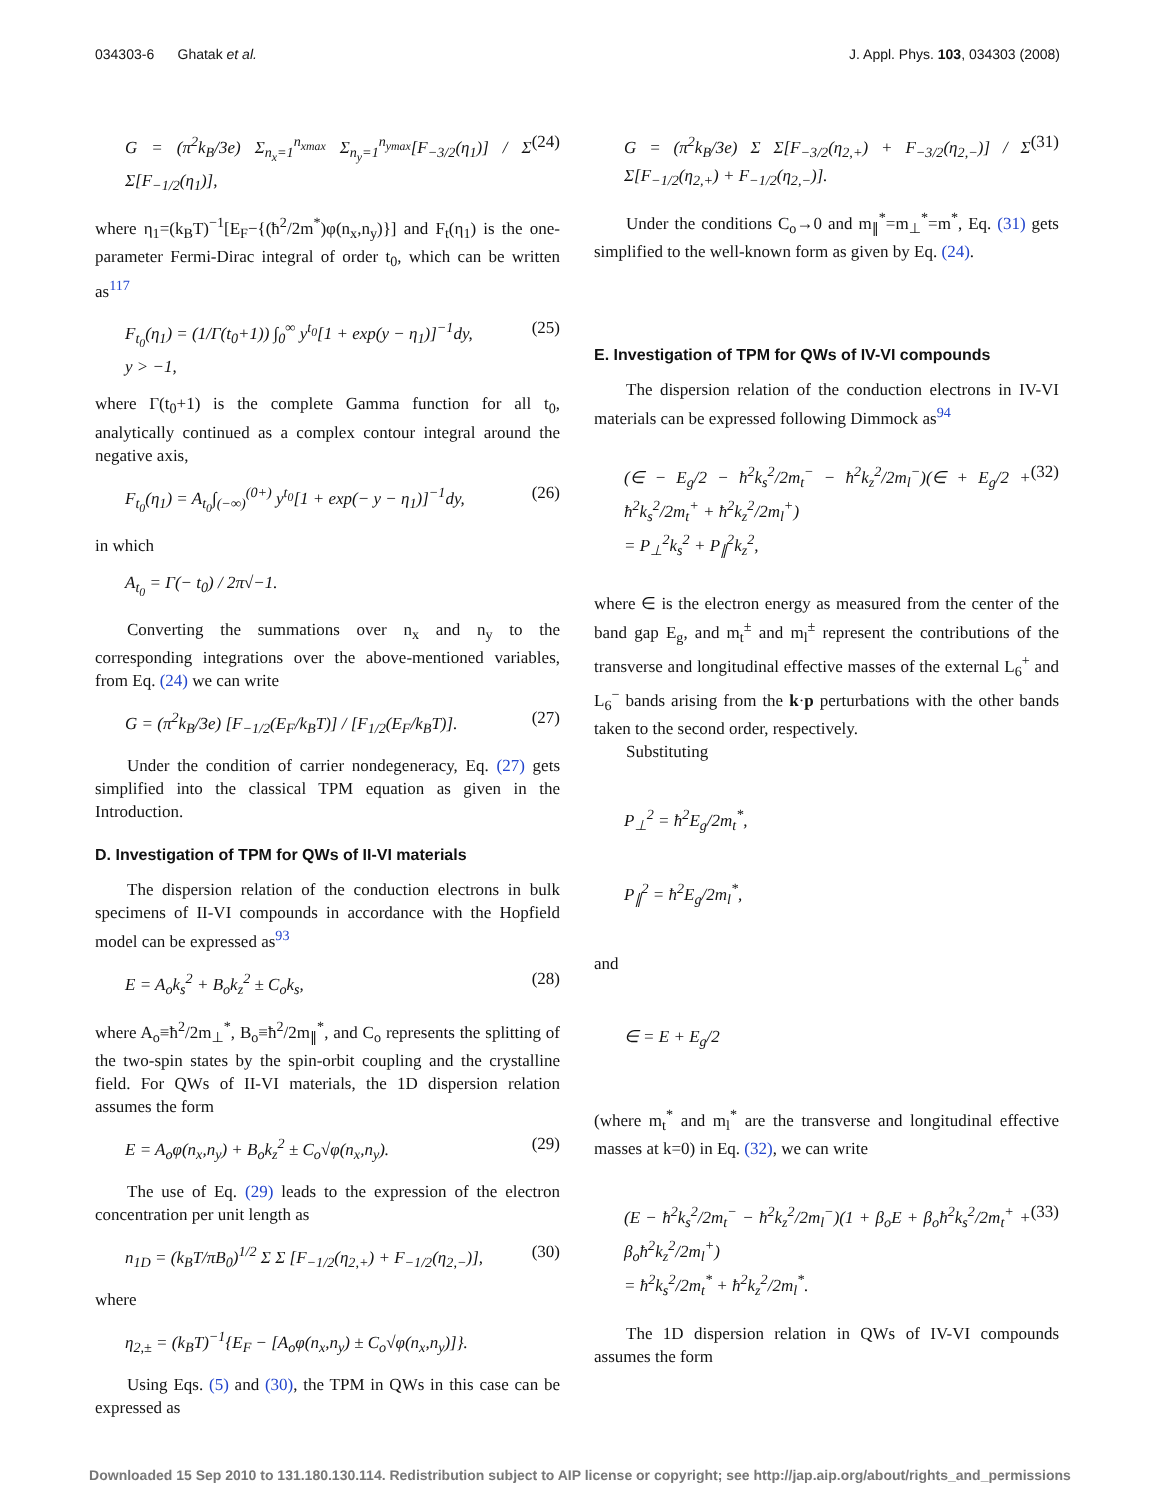034303-6 Ghatak et al. J. Appl. Phys. 103, 034303 (2008)
G = (π<sup>2</sup>k<sub>B</sub>/3e) Σ<sub>n<sub>x</sub>=1</sub><sup>n<sub>xmax</sub></sup> Σ<sub>n<sub>y</sub>=1</sub><sup>n<sub>ymax</sub></sup>[F<sub>−3/2</sub>(η<sub>1</sub>)] / Σ Σ[F<sub>−1/2</sub>(η<sub>1</sub>)], (24)
where η<sub>1</sub>=(k<sub>B</sub>T)<sup>−1</sup>[E<sub>F</sub>−{(ħ<sup>2</sup>/2m<sup>*</sup>)φ(n<sub>x</sub>,n<sub>y</sub>)}] and F<sub>t</sub>(η<sub>1</sub>) is the one-parameter Fermi-Dirac integral of order t<sub>0</sub>, which can be written as<sup>117</sup>
F<sub>t<sub>0</sub></sub>(η<sub>1</sub>) = (1/Γ(t<sub>0</sub>+1)) ∫<sub>0</sub><sup>∞</sup> y<sup>t<sub>0</sub></sup>[1 + exp(y − η<sub>1</sub>)]<sup>−1</sup>dy,
y > −1, (25)
where Γ(t<sub>0</sub>+1) is the complete Gamma function for all t<sub>0</sub>, analytically continued as a complex contour integral around the negative axis,
F<sub>t<sub>0</sub></sub>(η<sub>1</sub>) = A<sub>t<sub>0</sub></sub>∫<sub>(−∞)</sub><sup>(0+)</sup> y<sup>t<sub>0</sub></sup>[1 + exp(− y − η<sub>1</sub>)]<sup>−1</sup>dy, (26)
in which
A<sub>t<sub>0</sub></sub> = Γ(− t<sub>0</sub>) / 2π√−1.
Converting the summations over n<sub>x</sub> and n<sub>y</sub> to the corresponding integrations over the above-mentioned variables, from Eq. (24) we can write
G = (π<sup>2</sup>k<sub>B</sub>/3e) [F<sub>−1/2</sub>(E<sub>F</sub>/k<sub>B</sub>T)] / [F<sub>1/2</sub>(E<sub>F</sub>/k<sub>B</sub>T)]. (27)
Under the condition of carrier nondegeneracy, Eq. (27) gets simplified into the classical TPM equation as given in the Introduction.
D. Investigation of TPM for QWs of II-VI materials
The dispersion relation of the conduction electrons in bulk specimens of II-VI compounds in accordance with the Hopfield model can be expressed as<sup>93</sup>
E = A<sub>o</sub>k<sub>s</sub><sup>2</sup> + B<sub>o</sub>k<sub>z</sub><sup>2</sup> ± C<sub>o</sub>k<sub>s</sub>, (28)
where A<sub>o</sub>≡ħ<sup>2</sup>/2m<sub>⊥</sub><sup>*</sup>, B<sub>o</sub>≡ħ<sup>2</sup>/2m<sub>∥</sub><sup>*</sup>, and C<sub>o</sub> represents the splitting of the two-spin states by the spin-orbit coupling and the crystalline field. For QWs of II-VI materials, the 1D dispersion relation assumes the form
E = A<sub>o</sub>φ(n<sub>x</sub>,n<sub>y</sub>) + B<sub>o</sub>k<sub>z</sub><sup>2</sup> ± C<sub>o</sub>√φ(n<sub>x</sub>,n<sub>y</sub>). (29)
The use of Eq. (29) leads to the expression of the electron concentration per unit length as
n<sub>1D</sub> = (k<sub>B</sub>T/πB<sub>0</sub>)<sup>1/2</sup> Σ Σ [F<sub>−1/2</sub>(η<sub>2,+</sub>) + F<sub>−1/2</sub>(η<sub>2,−</sub>)], (30)
where
η<sub>2,±</sub> = (k<sub>B</sub>T)<sup>−1</sup>{E<sub>F</sub> − [A<sub>o</sub>φ(n<sub>x</sub>,n<sub>y</sub>) ± C<sub>o</sub>√φ(n<sub>x</sub>,n<sub>y</sub>)]}.
Using Eqs. (5) and (30), the TPM in QWs in this case can be expressed as
G = (π<sup>2</sup>k<sub>B</sub>/3e) Σ Σ[F<sub>−3/2</sub>(η<sub>2,+</sub>) + F<sub>−3/2</sub>(η<sub>2,−</sub>)] / Σ Σ[F<sub>−1/2</sub>(η<sub>2,+</sub>) + F<sub>−1/2</sub>(η<sub>2,−</sub>)]. (31)
Under the conditions C<sub>o</sub>→0 and m<sub>∥</sub><sup>*</sup>=m<sub>⊥</sub><sup>*</sup>=m<sup>*</sup>, Eq. (31) gets simplified to the well-known form as given by Eq. (24).
E. Investigation of TPM for QWs of IV-VI compounds
The dispersion relation of the conduction electrons in IV-VI materials can be expressed following Dimmock as<sup>94</sup>
(∈ − E<sub>g</sub>/2 − ħ<sup>2</sup>k<sub>s</sub><sup>2</sup>/2m<sub>t</sub><sup>−</sup> − ħ<sup>2</sup>k<sub>z</sub><sup>2</sup>/2m<sub>l</sub><sup>−</sup>)(∈ + E<sub>g</sub>/2 + ħ<sup>2</sup>k<sub>s</sub><sup>2</sup>/2m<sub>t</sub><sup>+</sup> + ħ<sup>2</sup>k<sub>z</sub><sup>2</sup>/2m<sub>l</sub><sup>+</sup>)
= P<sub>⊥</sub><sup>2</sup>k<sub>s</sub><sup>2</sup> + P<sub>∥</sub><sup>2</sup>k<sub>z</sub><sup>2</sup>, (32)
where ∈ is the electron energy as measured from the center of the band gap E<sub>g</sub>, and m<sub>t</sub><sup>±</sup> and m<sub>l</sub><sup>±</sup> represent the contributions of the transverse and longitudinal effective masses of the external L<sub>6</sub><sup>+</sup> and L<sub>6</sub><sup>−</sup> bands arising from the k·p perturbations with the other bands taken to the second order, respectively.
Substituting
P<sub>⊥</sub><sup>2</sup> = ħ<sup>2</sup>E<sub>g</sub>/2m<sub>t</sub><sup>*</sup>,
P<sub>∥</sub><sup>2</sup> = ħ<sup>2</sup>E<sub>g</sub>/2m<sub>l</sub><sup>*</sup>,
and
∈ = E + E<sub>g</sub>/2
(where m<sub>t</sub><sup>*</sup> and m<sub>l</sub><sup>*</sup> are the transverse and longitudinal effective masses at k=0) in Eq. (32), we can write
(E − ħ<sup>2</sup>k<sub>s</sub><sup>2</sup>/2m<sub>t</sub><sup>−</sup> − ħ<sup>2</sup>k<sub>z</sub><sup>2</sup>/2m<sub>l</sub><sup>−</sup>)(1 + β<sub>o</sub>E + β<sub>o</sub>ħ<sup>2</sup>k<sub>s</sub><sup>2</sup>/2m<sub>t</sub><sup>+</sup> + β<sub>o</sub>ħ<sup>2</sup>k<sub>z</sub><sup>2</sup>/2m<sub>l</sub><sup>+</sup>)
= ħ<sup>2</sup>k<sub>s</sub><sup>2</sup>/2m<sub>t</sub><sup>*</sup> + ħ<sup>2</sup>k<sub>z</sub><sup>2</sup>/2m<sub>l</sub><sup>*</sup>. (33)
The 1D dispersion relation in QWs of IV-VI compounds assumes the form
Downloaded 15 Sep 2010 to 131.180.130.114. Redistribution subject to AIP license or copyright; see http://jap.aip.org/about/rights_and_permissions